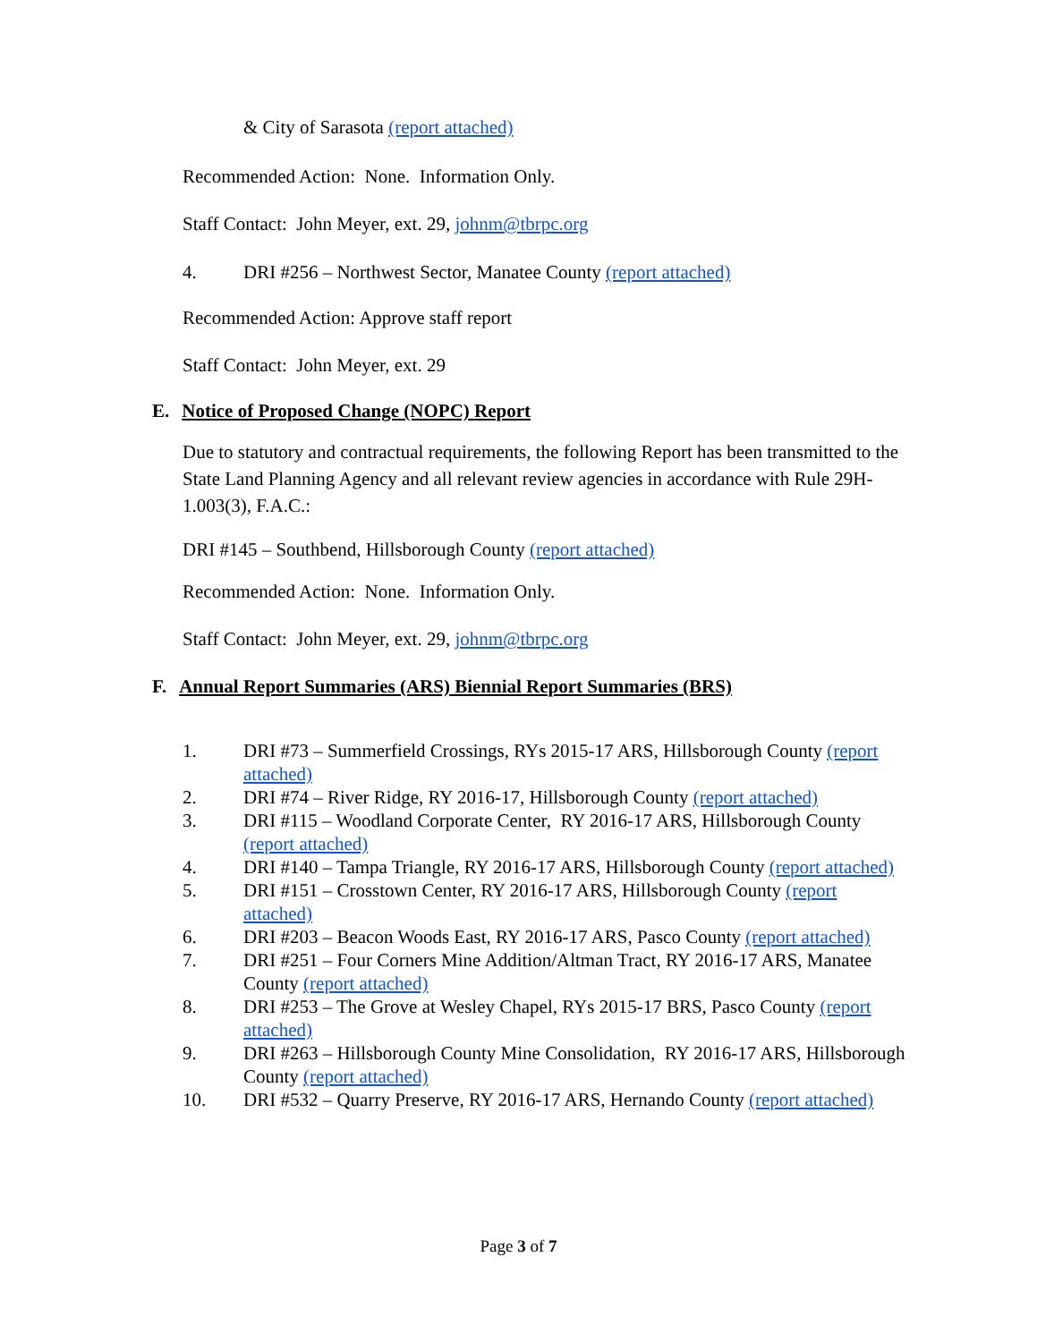& City of Sarasota (report attached)
Recommended Action: None. Information Only.
Staff Contact: John Meyer, ext. 29, johnm@tbrpc.org
4. DRI #256 – Northwest Sector, Manatee County (report attached)
Recommended Action: Approve staff report
Staff Contact: John Meyer, ext. 29
E. Notice of Proposed Change (NOPC) Report
Due to statutory and contractual requirements, the following Report has been transmitted to the State Land Planning Agency and all relevant review agencies in accordance with Rule 29H-1.003(3), F.A.C.:
DRI #145 – Southbend, Hillsborough County (report attached)
Recommended Action: None. Information Only.
Staff Contact: John Meyer, ext. 29, johnm@tbrpc.org
F. Annual Report Summaries (ARS) Biennial Report Summaries (BRS)
1. DRI #73 – Summerfield Crossings, RYs 2015-17 ARS, Hillsborough County (report attached)
2. DRI #74 – River Ridge, RY 2016-17, Hillsborough County (report attached)
3. DRI #115 – Woodland Corporate Center, RY 2016-17 ARS, Hillsborough County (report attached)
4. DRI #140 – Tampa Triangle, RY 2016-17 ARS, Hillsborough County (report attached)
5. DRI #151 – Crosstown Center, RY 2016-17 ARS, Hillsborough County (report attached)
6. DRI #203 – Beacon Woods East, RY 2016-17 ARS, Pasco County (report attached)
7. DRI #251 – Four Corners Mine Addition/Altman Tract, RY 2016-17 ARS, Manatee County (report attached)
8. DRI #253 – The Grove at Wesley Chapel, RYs 2015-17 BRS, Pasco County (report attached)
9. DRI #263 – Hillsborough County Mine Consolidation, RY 2016-17 ARS, Hillsborough County (report attached)
10. DRI #532 – Quarry Preserve, RY 2016-17 ARS, Hernando County (report attached)
Page 3 of 7